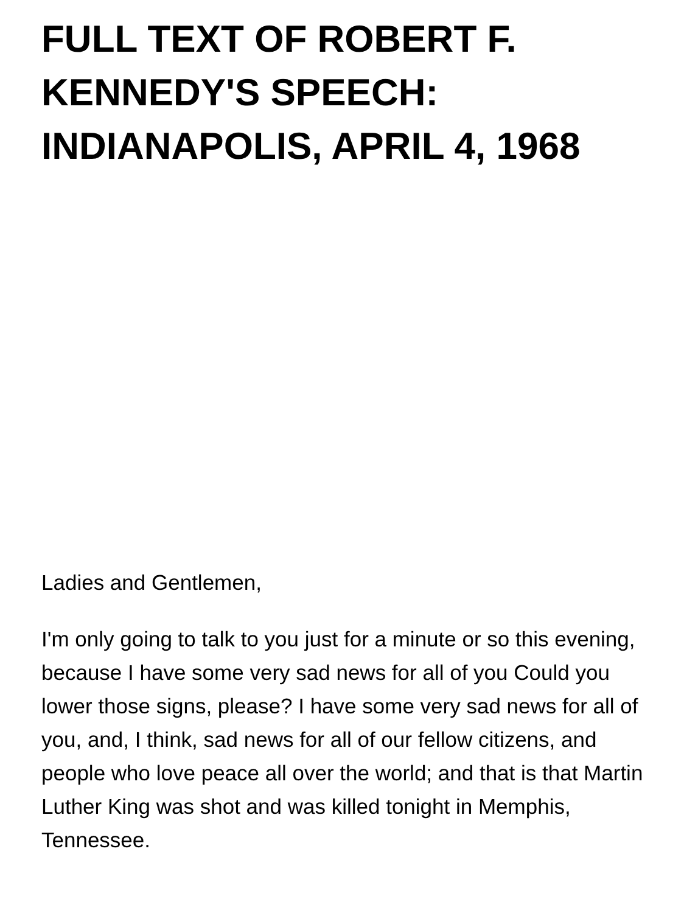FULL TEXT OF ROBERT F. KENNEDY'S SPEECH: INDIANAPOLIS, APRIL 4, 1968
Ladies and Gentlemen,
I'm only going to talk to you just for a minute or so this evening, because I have some very sad news for all of you Could you lower those signs, please? I have some very sad news for all of you, and, I think, sad news for all of our fellow citizens, and people who love peace all over the world; and that is that Martin Luther King was shot and was killed tonight in Memphis, Tennessee.